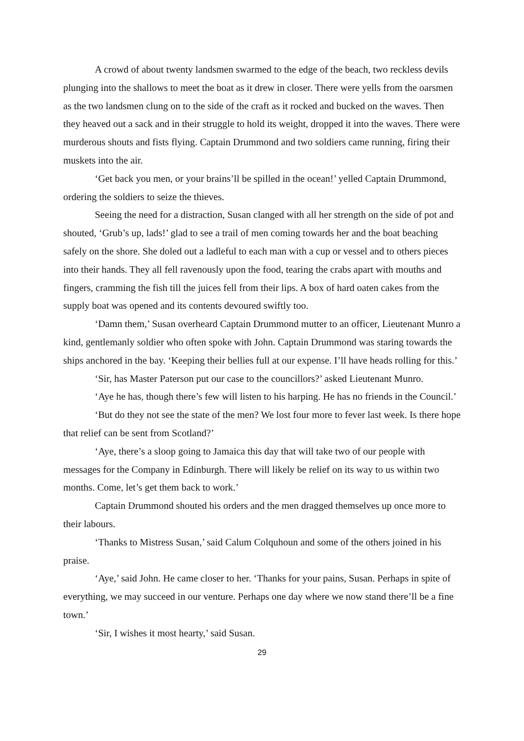A crowd of about twenty landsmen swarmed to the edge of the beach, two reckless devils plunging into the shallows to meet the boat as it drew in closer. There were yells from the oarsmen as the two landsmen clung on to the side of the craft as it rocked and bucked on the waves. Then they heaved out a sack and in their struggle to hold its weight, dropped it into the waves. There were murderous shouts and fists flying. Captain Drummond and two soldiers came running, firing their muskets into the air.
‘Get back you men, or your brains’ll be spilled in the ocean!’ yelled Captain Drummond, ordering the soldiers to seize the thieves.
Seeing the need for a distraction, Susan clanged with all her strength on the side of pot and shouted, ‘Grub’s up, lads!’ glad to see a trail of men coming towards her and the boat beaching safely on the shore. She doled out a ladleful to each man with a cup or vessel and to others pieces into their hands. They all fell ravenously upon the food, tearing the crabs apart with mouths and fingers, cramming the fish till the juices fell from their lips. A box of hard oaten cakes from the supply boat was opened and its contents devoured swiftly too.
‘Damn them,’ Susan overheard Captain Drummond mutter to an officer, Lieutenant Munro a kind, gentlemanly soldier who often spoke with John. Captain Drummond was staring towards the ships anchored in the bay. ‘Keeping their bellies full at our expense. I’ll have heads rolling for this.’
‘Sir, has Master Paterson put our case to the councillors?’ asked Lieutenant Munro.
‘Aye he has, though there’s few will listen to his harping. He has no friends in the Council.’
‘But do they not see the state of the men? We lost four more to fever last week. Is there hope that relief can be sent from Scotland?’
‘Aye, there’s a sloop going to Jamaica this day that will take two of our people with messages for the Company in Edinburgh. There will likely be relief on its way to us within two months. Come, let’s get them back to work.’
Captain Drummond shouted his orders and the men dragged themselves up once more to their labours.
‘Thanks to Mistress Susan,’ said Calum Colquhoun and some of the others joined in his praise.
‘Aye,’ said John. He came closer to her. ‘Thanks for your pains, Susan. Perhaps in spite of everything, we may succeed in our venture. Perhaps one day where we now stand there’ll be a fine town.’
‘Sir, I wishes it most hearty,’ said Susan.
29